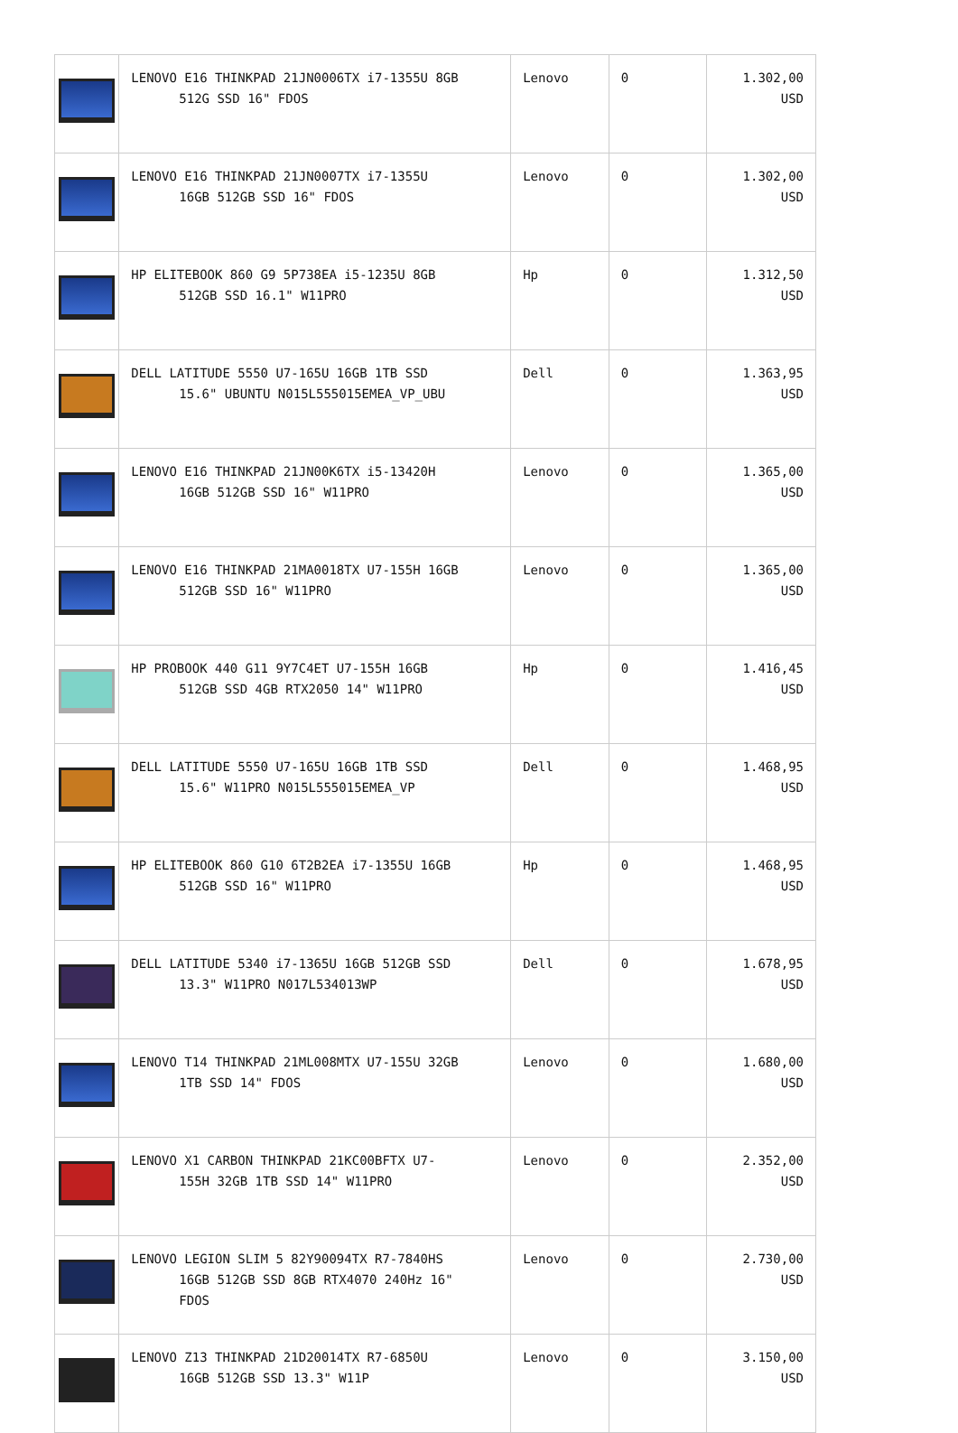| | LENOVO E16 THINKPAD 21JN0006TX i7-1355U 8GB 512G SSD 16" FDOS | Lenovo | 0 | 1.302,00 USD |
| | LENOVO E16 THINKPAD 21JN0007TX i7-1355U 16GB 512GB SSD 16" FDOS | Lenovo | 0 | 1.302,00 USD |
| | HP ELITEBOOK 860 G9 5P738EA i5-1235U 8GB 512GB SSD 16.1" W11PRO | Hp | 0 | 1.312,50 USD |
| | DELL LATITUDE 5550 U7-165U 16GB 1TB SSD 15.6" UBUNTU N015L555015EMEA_VP_UBU | Dell | 0 | 1.363,95 USD |
| | LENOVO E16 THINKPAD 21JN00K6TX i5-13420H 16GB 512GB SSD 16" W11PRO | Lenovo | 0 | 1.365,00 USD |
| | LENOVO E16 THINKPAD 21MA0018TX U7-155H 16GB 512GB SSD 16" W11PRO | Lenovo | 0 | 1.365,00 USD |
| | HP PROBOOK 440 G11 9Y7C4ET U7-155H 16GB 512GB SSD 4GB RTX2050 14" W11PRO | Hp | 0 | 1.416,45 USD |
| | DELL LATITUDE 5550 U7-165U 16GB 1TB SSD 15.6" W11PRO N015L555015EMEA_VP | Dell | 0 | 1.468,95 USD |
| | HP ELITEBOOK 860 G10 6T2B2EA i7-1355U 16GB 512GB SSD 16" W11PRO | Hp | 0 | 1.468,95 USD |
| | DELL LATITUDE 5340 i7-1365U 16GB 512GB SSD 13.3" W11PRO N017L534013WP | Dell | 0 | 1.678,95 USD |
| | LENOVO T14 THINKPAD 21ML008MTX U7-155U 32GB 1TB SSD 14" FDOS | Lenovo | 0 | 1.680,00 USD |
| | LENOVO X1 CARBON THINKPAD 21KC00BFTX U7- 155H 32GB 1TB SSD 14" W11PRO | Lenovo | 0 | 2.352,00 USD |
| | LENOVO LEGION SLIM 5 82Y90094TX R7-7840HS 16GB 512GB SSD 8GB RTX4070 240Hz 16" FDOS | Lenovo | 0 | 2.730,00 USD |
| | LENOVO Z13 THINKPAD 21D20014TX R7-6850U 16GB 512GB SSD 13.3" W11P | Lenovo | 0 | 3.150,00 USD |